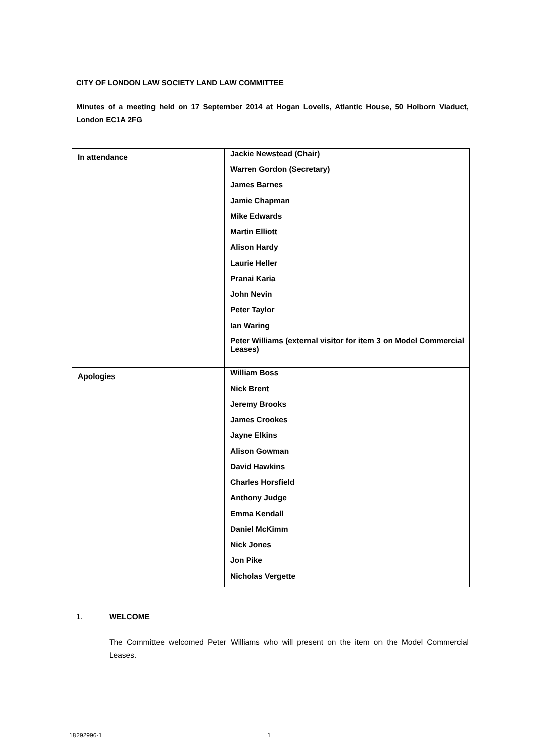CITY OF LONDON LAW SOCIETY LAND LAW COMMITTEE
Minutes of a meeting held on 17 September 2014 at Hogan Lovells, Atlantic House, 50 Holborn Viaduct, London EC1A 2FG
| In attendance | Jackie Newstead (Chair) Warren Gordon (Secretary) James Barnes Jamie Chapman Mike Edwards Martin Elliott Alison Hardy Laurie Heller Pranai Karia John Nevin Peter Taylor Ian Waring Peter Williams (external visitor for item 3 on Model Commercial Leases) |
| Apologies | William Boss Nick Brent Jeremy Brooks James Crookes Jayne Elkins Alison Gowman David Hawkins Charles Horsfield Anthony Judge Emma Kendall Daniel McKimm Nick Jones Jon Pike Nicholas Vergette |
1. WELCOME
The Committee welcomed Peter Williams who will present on the item on the Model Commercial Leases.
18292996-1 1